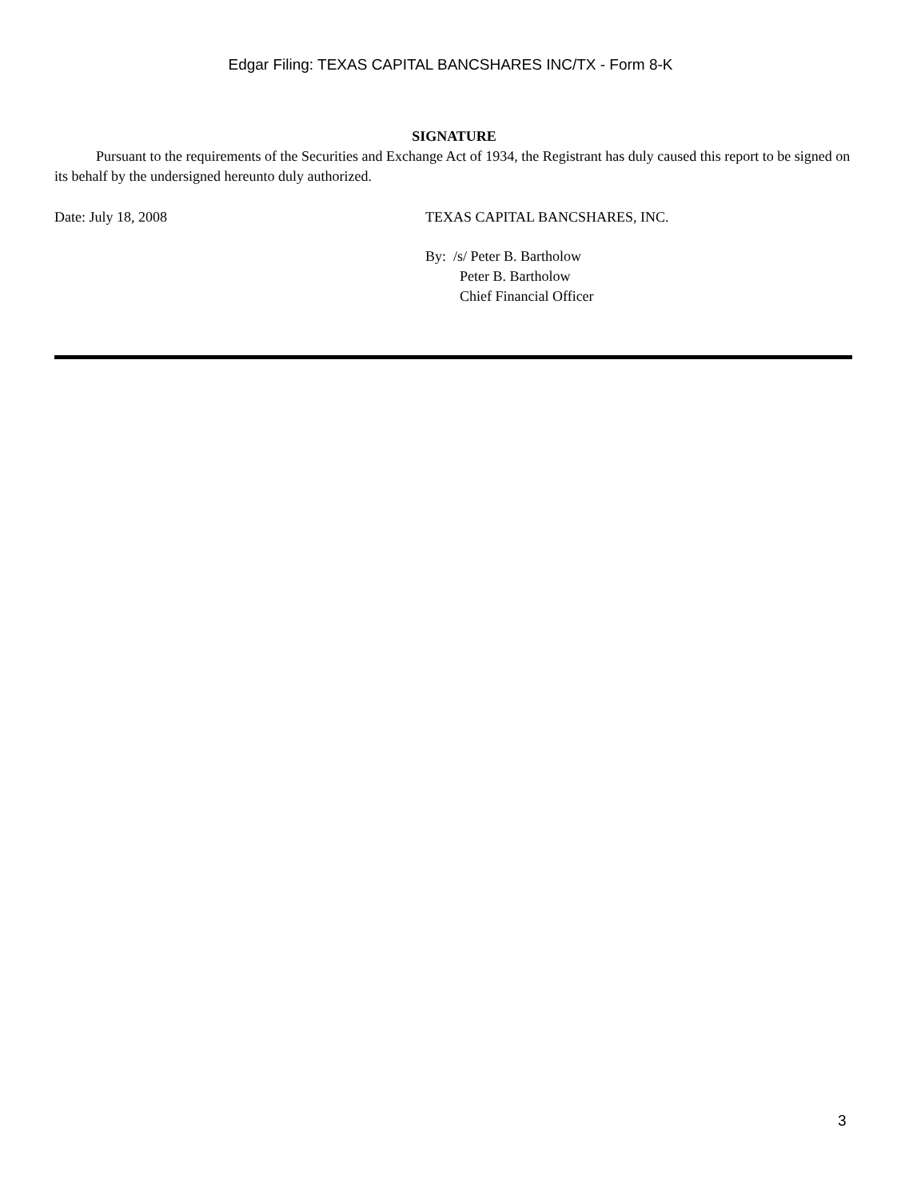Edgar Filing: TEXAS CAPITAL BANCSHARES INC/TX - Form 8-K
SIGNATURE
Pursuant to the requirements of the Securities and Exchange Act of 1934, the Registrant has duly caused this report to be signed on its behalf by the undersigned hereunto duly authorized.
Date: July 18, 2008 TEXAS CAPITAL BANCSHARES, INC.
By: /s/ Peter B. Bartholow
Peter B. Bartholow
Chief Financial Officer
3